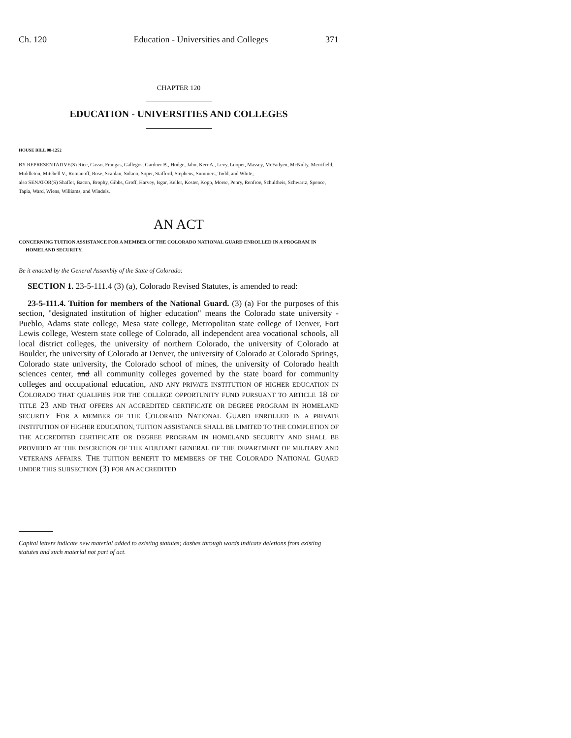Ch. 120 Education - Universities and Colleges 371
CHAPTER 120
EDUCATION - UNIVERSITIES AND COLLEGES
HOUSE BILL 08-1252
BY REPRESENTATIVE(S) Rice, Casso, Frangas, Gallegos, Gardner B., Hodge, Jahn, Kerr A., Levy, Looper, Massey, McFadyen, McNulty, Merrifield, Middleton, Mitchell V., Romanoff, Rose, Scanlan, Solano, Soper, Stafford, Stephens, Summers, Todd, and White;
also SENATOR(S) Shaffer, Bacon, Brophy, Gibbs, Groff, Harvey, Isgar, Keller, Kester, Kopp, Morse, Penry, Renfroe, Schultheis, Schwartz, Spence, Tapia, Ward, Wiens, Williams, and Windels.
AN ACT
CONCERNING TUITION ASSISTANCE FOR A MEMBER OF THE COLORADO NATIONAL GUARD ENROLLED IN A PROGRAM IN HOMELAND SECURITY.
Be it enacted by the General Assembly of the State of Colorado:
SECTION 1. 23-5-111.4 (3) (a), Colorado Revised Statutes, is amended to read:
23-5-111.4. Tuition for members of the National Guard. (3) (a) For the purposes of this section, "designated institution of higher education" means the Colorado state university - Pueblo, Adams state college, Mesa state college, Metropolitan state college of Denver, Fort Lewis college, Western state college of Colorado, all independent area vocational schools, all local district colleges, the university of northern Colorado, the university of Colorado at Boulder, the university of Colorado at Denver, the university of Colorado at Colorado Springs, Colorado state university, the Colorado school of mines, the university of Colorado health sciences center, and all community colleges governed by the state board for community colleges and occupational education, AND ANY PRIVATE INSTITUTION OF HIGHER EDUCATION IN COLORADO THAT QUALIFIES FOR THE COLLEGE OPPORTUNITY FUND PURSUANT TO ARTICLE 18 OF TITLE 23 AND THAT OFFERS AN ACCREDITED CERTIFICATE OR DEGREE PROGRAM IN HOMELAND SECURITY. FOR A MEMBER OF THE COLORADO NATIONAL GUARD ENROLLED IN A PRIVATE INSTITUTION OF HIGHER EDUCATION, TUITION ASSISTANCE SHALL BE LIMITED TO THE COMPLETION OF THE ACCREDITED CERTIFICATE OR DEGREE PROGRAM IN HOMELAND SECURITY AND SHALL BE PROVIDED AT THE DISCRETION OF THE ADJUTANT GENERAL OF THE DEPARTMENT OF MILITARY AND VETERANS AFFAIRS. THE TUITION BENEFIT TO MEMBERS OF THE COLORADO NATIONAL GUARD UNDER THIS SUBSECTION (3) FOR AN ACCREDITED
Capital letters indicate new material added to existing statutes; dashes through words indicate deletions from existing statutes and such material not part of act.